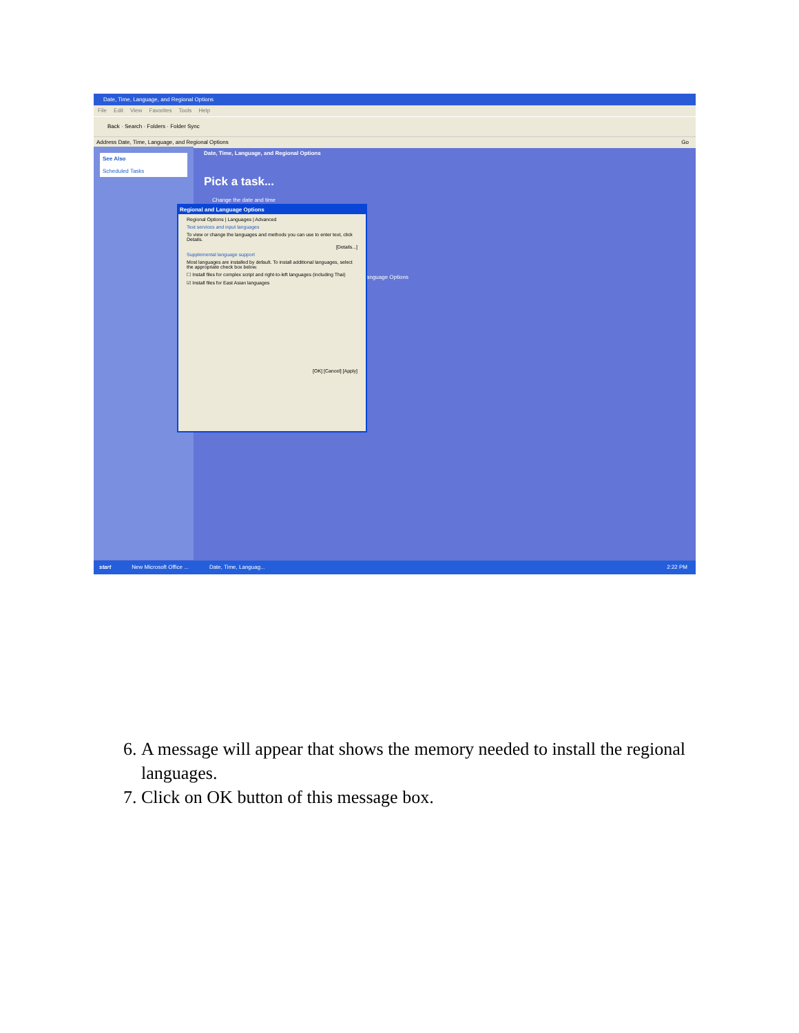Date, Time, Language, and Regional Options
File Edit View Favorites Tools Help
Back · Search · Folders · Folder Sync
Address Date, Time, Language, and Regional Options Go
See Also
Scheduled Tasks
Date, Time, Language, and Regional Options
Pick a task...
Change the date and time
anguage Options
Regional and Language Options
Regional Options | Languages | Advanced
Text services and input languages
To view or change the languages and methods you can use to enter text, click Details.
[Details...]
Supplemental language support
Most languages are installed by default. To install additional languages, select the appropriate check box below.
☐ Install files for complex script and right-to-left languages (including Thai)
☑ Install files for East Asian languages
[OK] [Cancel] [Apply]
start New Microsoft Office ... Date, Time, Languag... 2:22 PM
6. A message will appear that shows the memory needed to install the regional languages.
7. Click on OK button of this message box.